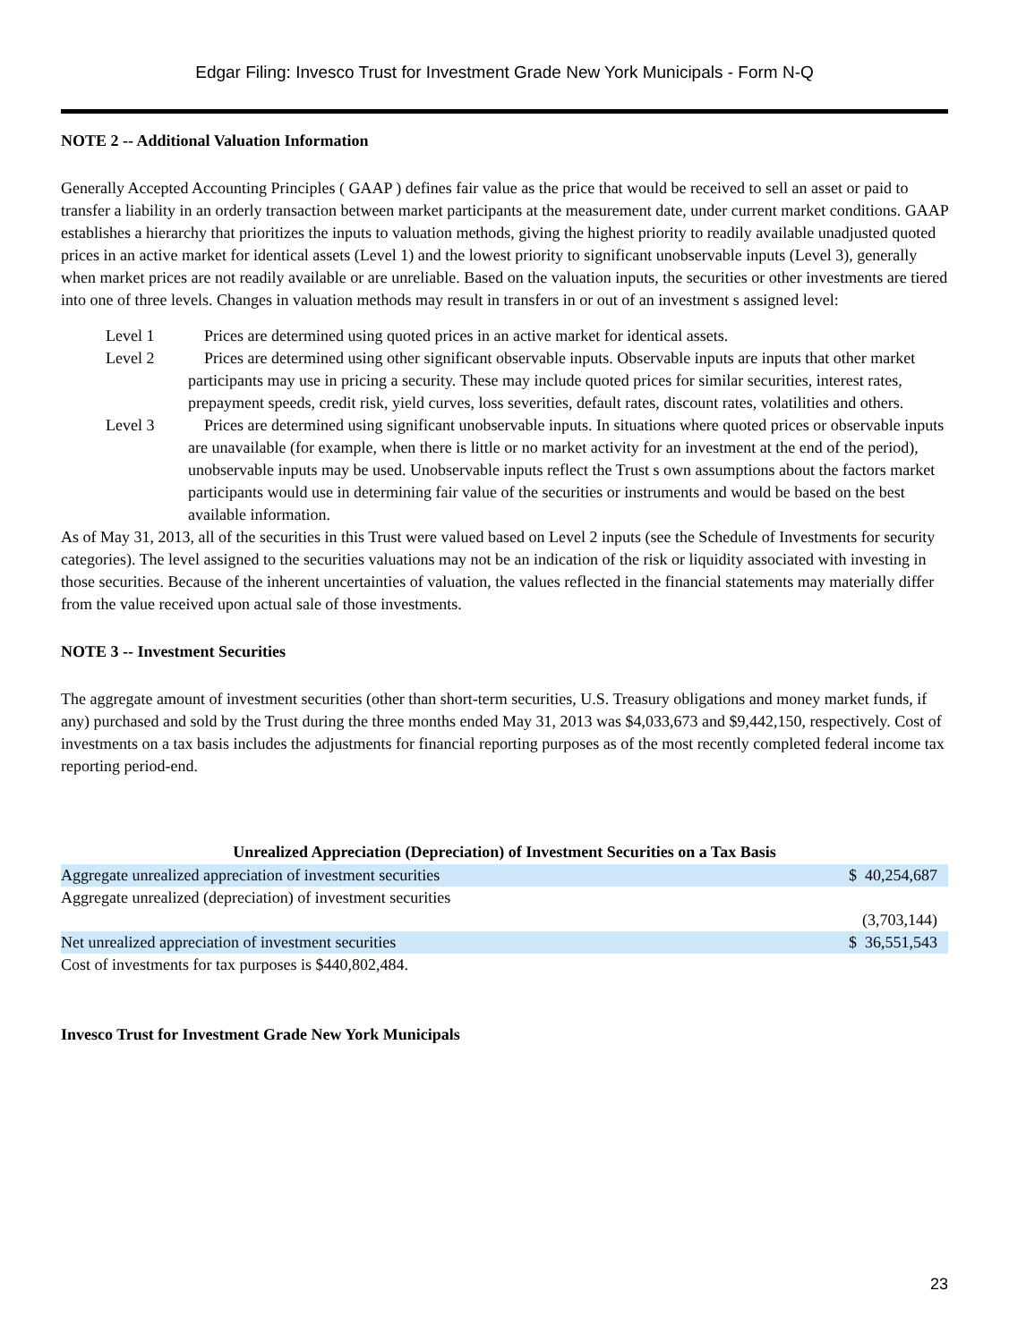Edgar Filing: Invesco Trust for Investment Grade New York Municipals - Form N-Q
NOTE 2 -- Additional Valuation Information
Generally Accepted Accounting Principles ( GAAP ) defines fair value as the price that would be received to sell an asset or paid to transfer a liability in an orderly transaction between market participants at the measurement date, under current market conditions. GAAP establishes a hierarchy that prioritizes the inputs to valuation methods, giving the highest priority to readily available unadjusted quoted prices in an active market for identical assets (Level 1) and the lowest priority to significant unobservable inputs (Level 3), generally when market prices are not readily available or are unreliable. Based on the valuation inputs, the securities or other investments are tiered into one of three levels. Changes in valuation methods may result in transfers in or out of an investment s assigned level:
Level 1 Prices are determined using quoted prices in an active market for identical assets.
Level 2 Prices are determined using other significant observable inputs. Observable inputs are inputs that other market participants may use in pricing a security. These may include quoted prices for similar securities, interest rates, prepayment speeds, credit risk, yield curves, loss severities, default rates, discount rates, volatilities and others.
Level 3 Prices are determined using significant unobservable inputs. In situations where quoted prices or observable inputs are unavailable (for example, when there is little or no market activity for an investment at the end of the period), unobservable inputs may be used. Unobservable inputs reflect the Trust s own assumptions about the factors market participants would use in determining fair value of the securities or instruments and would be based on the best available information.
As of May 31, 2013, all of the securities in this Trust were valued based on Level 2 inputs (see the Schedule of Investments for security categories). The level assigned to the securities valuations may not be an indication of the risk or liquidity associated with investing in those securities. Because of the inherent uncertainties of valuation, the values reflected in the financial statements may materially differ from the value received upon actual sale of those investments.
NOTE 3 -- Investment Securities
The aggregate amount of investment securities (other than short-term securities, U.S. Treasury obligations and money market funds, if any) purchased and sold by the Trust during the three months ended May 31, 2013 was $4,033,673 and $9,442,150, respectively. Cost of investments on a tax basis includes the adjustments for financial reporting purposes as of the most recently completed federal income tax reporting period-end.
| Unrealized Appreciation (Depreciation) of Investment Securities on a Tax Basis | |
| --- | --- |
| Aggregate unrealized appreciation of investment securities | $ 40,254,687 |
| Aggregate unrealized (depreciation) of investment securities | |
| | (3,703,144) |
| Net unrealized appreciation of investment securities | $ 36,551,543 |
| Cost of investments for tax purposes is $440,802,484. | |
Invesco Trust for Investment Grade New York Municipals
23